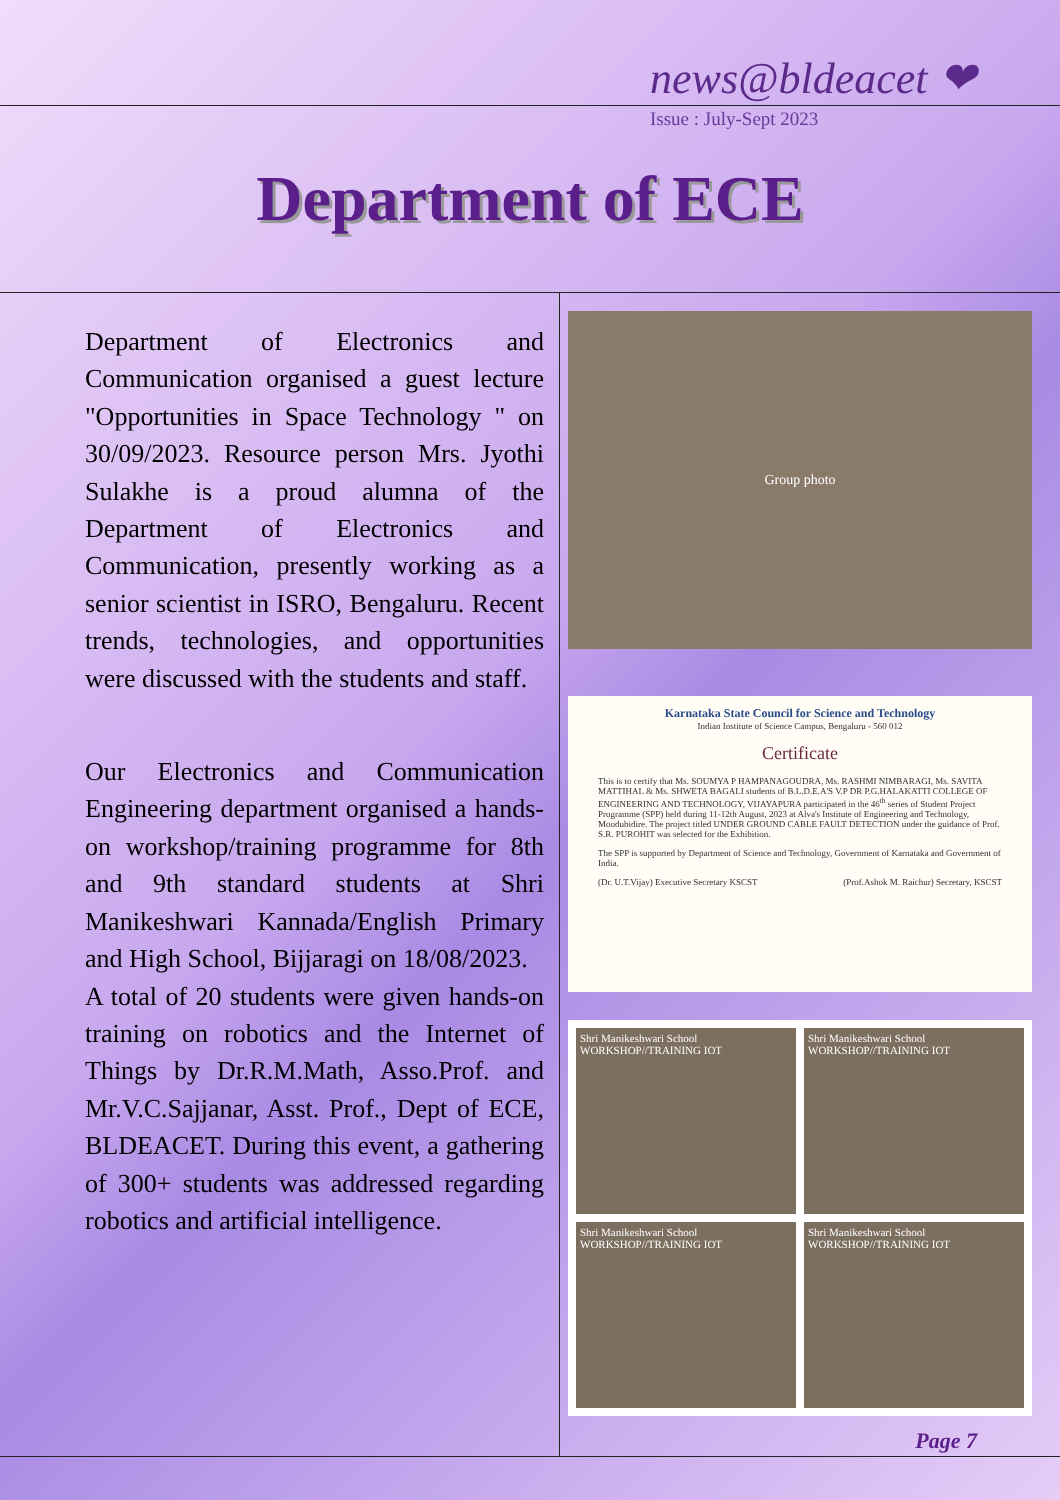news@bldeacet ❤
Issue : July-Sept 2023
Department of ECE
Department of Electronics and Communication organised a guest lecture "Opportunities in Space Technology " on 30/09/2023. Resource person Mrs. Jyothi Sulakhe is a proud alumna of the Department of Electronics and Communication, presently working as a senior scientist in ISRO, Bengaluru. Recent trends, technologies, and opportunities were discussed with the students and staff.
Our Electronics and Communication Engineering department organised a hands-on workshop/training programme for 8th and 9th standard students at Shri Manikeshwari Kannada/English Primary and High School, Bijjaragi on 18/08/2023.
A total of 20 students were given hands-on training on robotics and the Internet of Things by Dr.R.M.Math, Asso.Prof. and Mr.V.C.Sajjanar, Asst. Prof., Dept of ECE, BLDEACET. During this event, a gathering of 300+ students was addressed regarding robotics and artificial intelligence.
Group photo
Karnataka State Council for Science and Technology
Indian Institute of Science Campus, Bengaluru - 560 012
Certificate
This is to certify that Ms. SOUMYA P HAMPANAGOUDRA, Ms. RASHMI NIMBARAGI, Ms. SAVITA MATTIHAL & Ms. SHWETA BAGALI students of B.L.D.E.A'S V.P DR P.G.HALAKATTI COLLEGE OF ENGINEERING AND TECHNOLOGY, VIJAYAPURA participated in the 46<sup>th</sup> series of Student Project Programme (SPP) held during 11-12th August, 2023 at Alva's Institute of Engineering and Technology, Moodubidire. The project titled UNDER GROUND CABLE FAULT DETECTION under the guidance of Prof. S.R. PUROHIT was selected for the Exhibition.
The SPP is supported by Department of Science and Technology, Government of Karnataka and Government of India.
(Dr. U.T.Vijay) Executive Secretary KSCST (Prof.Ashok M. Raichur) Secretary, KSCST
Shri Manikeshwari School WORKSHOP//TRAINING IOT
Shri Manikeshwari School WORKSHOP//TRAINING IOT
Shri Manikeshwari School WORKSHOP//TRAINING IOT
Shri Manikeshwari School WORKSHOP//TRAINING IOT
Page 7